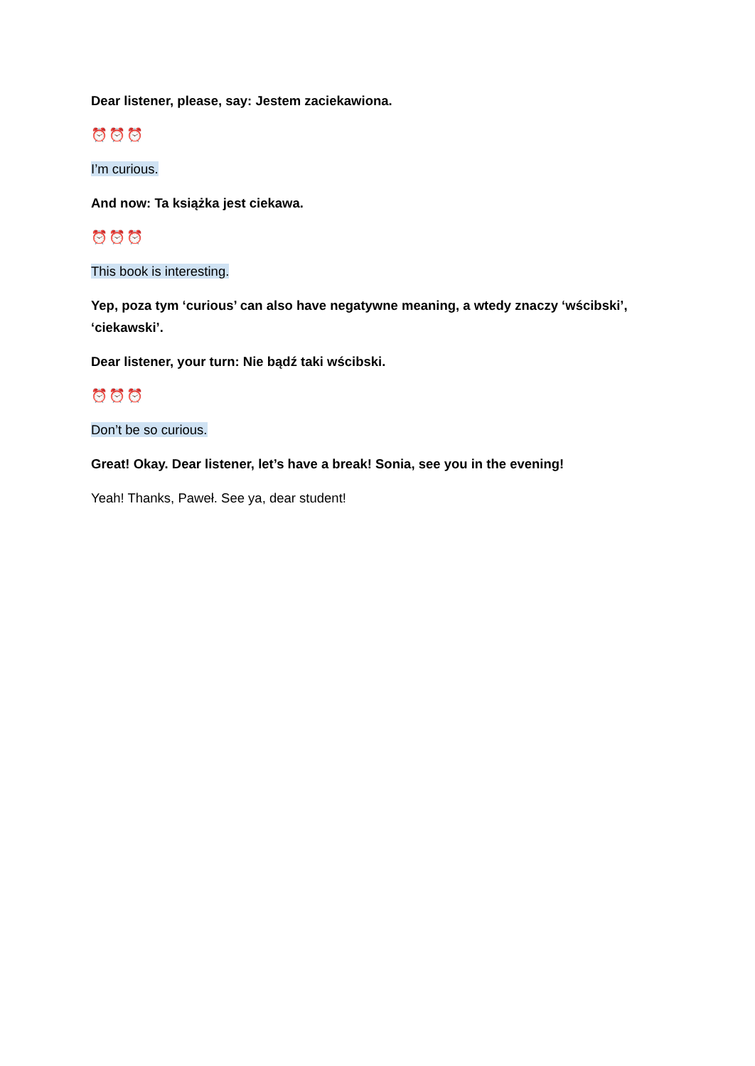Dear listener, please, say: Jestem zaciekawiona.
⏰⏰⏰
I’m curious.
And now: Ta książka jest ciekawa.
⏰⏰⏰
This book is interesting.
Yep, poza tym ‘curious’ can also have negatywne meaning, a wtedy znaczy ‘wścibski’, ‘ciekawski’.
Dear listener, your turn: Nie bądź taki wścibski.
⏰⏰⏰
Don’t be so curious.
Great! Okay. Dear listener, let’s have a break! Sonia, see you in the evening!
Yeah! Thanks, Paweł. See ya, dear student!